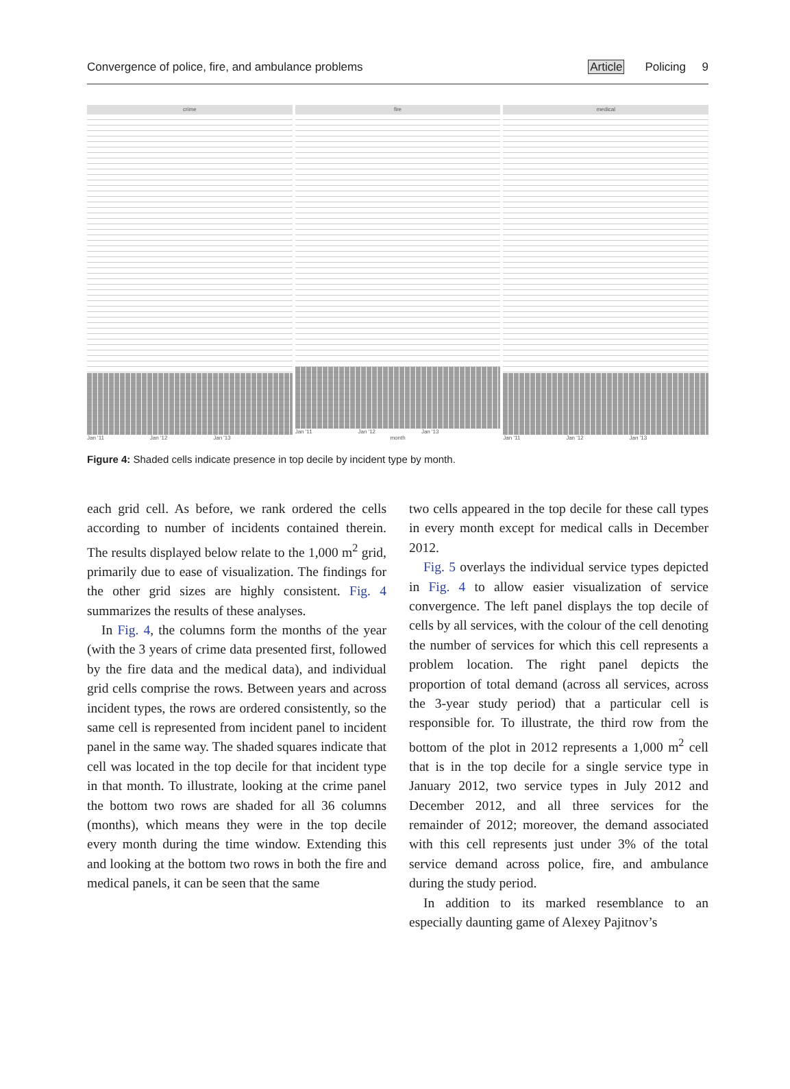Convergence of police, fire, and ambulance problems Article Policing 9
crime
Jan '11 Jan '12 Jan '13
fire
Jan '11 Jan '12 Jan '13
month
medical
Jan '11 Jan '12 Jan '13
Figure 4: Shaded cells indicate presence in top decile by incident type by month.
each grid cell. As before, we rank ordered the cells according to number of incidents contained therein. The results displayed below relate to the 1,000 m<sup>2</sup> grid, primarily due to ease of visualization. The findings for the other grid sizes are highly consistent. Fig. 4 summarizes the results of these analyses.
In Fig. 4, the columns form the months of the year (with the 3 years of crime data presented first, followed by the fire data and the medical data), and individual grid cells comprise the rows. Between years and across incident types, the rows are ordered consistently, so the same cell is represented from incident panel to incident panel in the same way. The shaded squares indicate that cell was located in the top decile for that incident type in that month. To illustrate, looking at the crime panel the bottom two rows are shaded for all 36 columns (months), which means they were in the top decile every month during the time window. Extending this and looking at the bottom two rows in both the fire and medical panels, it can be seen that the same
two cells appeared in the top decile for these call types in every month except for medical calls in December 2012.
Fig. 5 overlays the individual service types depicted in Fig. 4 to allow easier visualization of service convergence. The left panel displays the top decile of cells by all services, with the colour of the cell denoting the number of services for which this cell represents a problem location. The right panel depicts the proportion of total demand (across all services, across the 3-year study period) that a particular cell is responsible for. To illustrate, the third row from the bottom of the plot in 2012 represents a 1,000 m<sup>2</sup> cell that is in the top decile for a single service type in January 2012, two service types in July 2012 and December 2012, and all three services for the remainder of 2012; moreover, the demand associated with this cell represents just under 3% of the total service demand across police, fire, and ambulance during the study period.
In addition to its marked resemblance to an especially daunting game of Alexey Pajitnov’s